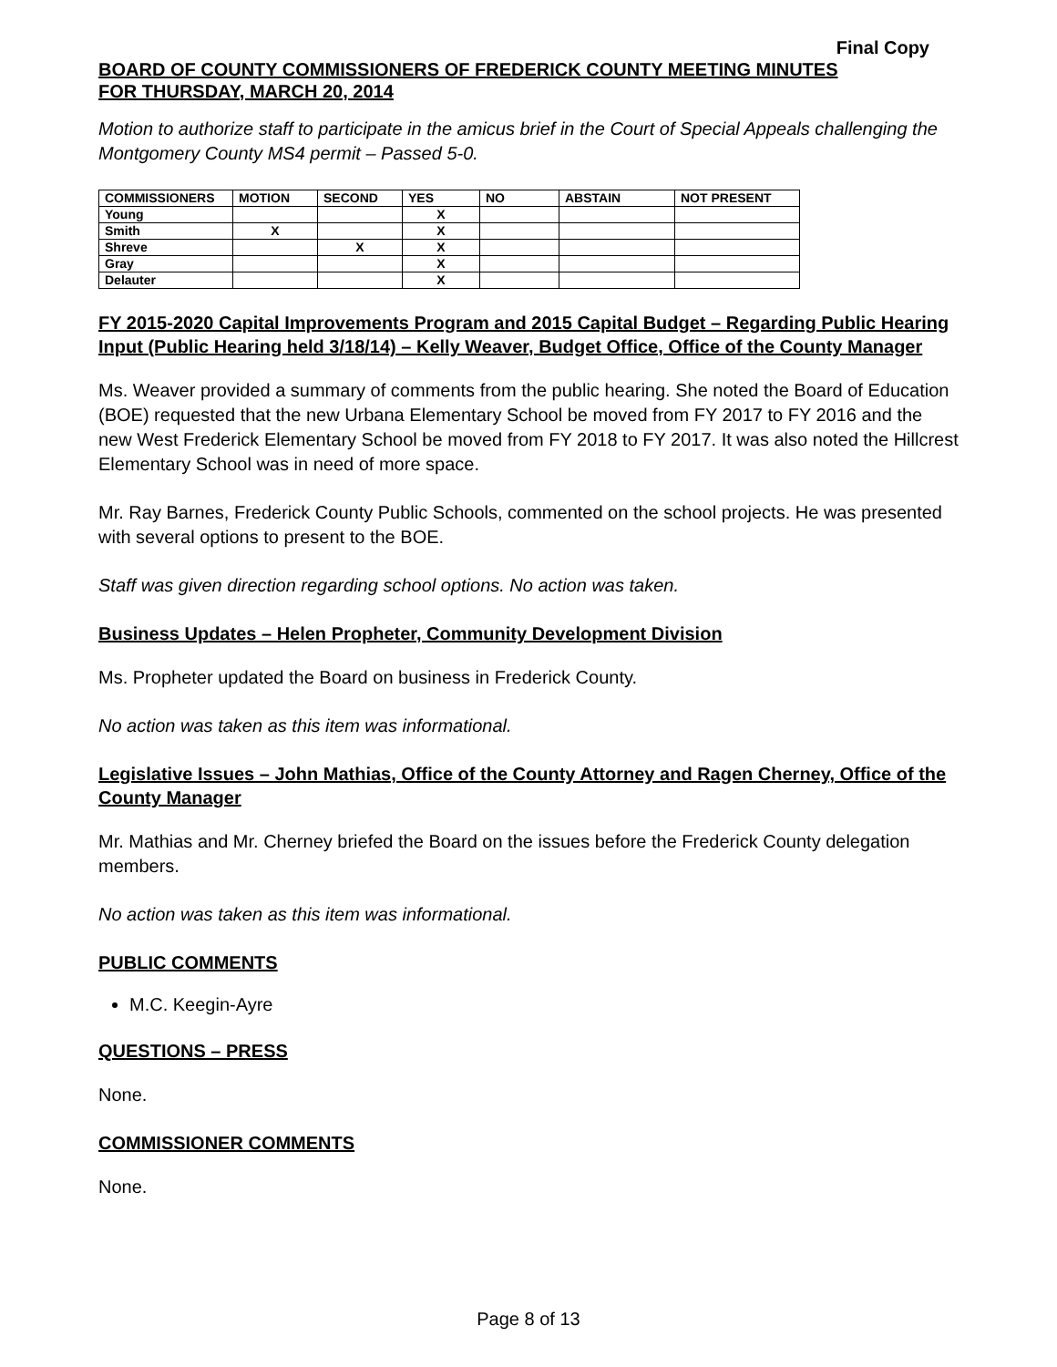Final Copy
BOARD OF COUNTY COMMISSIONERS OF FREDERICK COUNTY MEETING MINUTES
FOR THURSDAY, MARCH 20, 2014
Motion to authorize staff to participate in the amicus brief in the Court of Special Appeals challenging the Montgomery County MS4 permit – Passed 5-0.
| COMMISSIONERS | MOTION | SECOND | YES | NO | ABSTAIN | NOT PRESENT |
| --- | --- | --- | --- | --- | --- | --- |
| Young | | | X | | | |
| Smith | X | | X | | | |
| Shreve | | X | X | | | |
| Gray | | | X | | | |
| Delauter | | | X | | | |
FY 2015-2020 Capital Improvements Program and 2015 Capital Budget – Regarding Public Hearing Input (Public Hearing held 3/18/14) – Kelly Weaver, Budget Office, Office of the County Manager
Ms. Weaver provided a summary of comments from the public hearing. She noted the Board of Education (BOE) requested that the new Urbana Elementary School be moved from FY 2017 to FY 2016 and the new West Frederick Elementary School be moved from FY 2018 to FY 2017. It was also noted the Hillcrest Elementary School was in need of more space.
Mr. Ray Barnes, Frederick County Public Schools, commented on the school projects. He was presented with several options to present to the BOE.
Staff was given direction regarding school options. No action was taken.
Business Updates – Helen Propheter, Community Development Division
Ms. Propheter updated the Board on business in Frederick County.
No action was taken as this item was informational.
Legislative Issues – John Mathias, Office of the County Attorney and Ragen Cherney, Office of the County Manager
Mr. Mathias and Mr. Cherney briefed the Board on the issues before the Frederick County delegation members.
No action was taken as this item was informational.
PUBLIC COMMENTS
M.C. Keegin-Ayre
QUESTIONS – PRESS
None.
COMMISSIONER COMMENTS
None.
Page 8 of 13